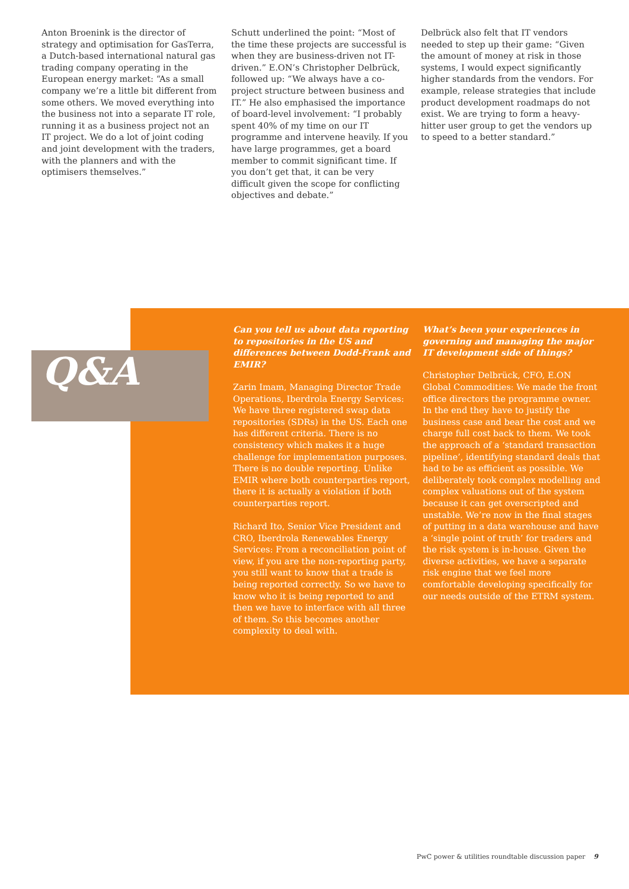Anton Broenink is the director of strategy and optimisation for GasTerra, a Dutch-based international natural gas trading company operating in the European energy market: “As a small company we’re a little bit different from some others. We moved everything into the business not into a separate IT role, running it as a business project not an IT project. We do a lot of joint coding and joint development with the traders, with the planners and with the optimisers themselves.”
Schutt underlined the point: “Most of the time these projects are successful is when they are business-driven not IT-driven.” E.ON’s Christopher Delbrück, followed up: “We always have a co-project structure between business and IT.” He also emphasised the importance of board-level involvement: “I probably spent 40% of my time on our IT programme and intervene heavily. If you have large programmes, get a board member to commit significant time. If you don’t get that, it can be very difficult given the scope for conflicting objectives and debate.”
Delbrück also felt that IT vendors needed to step up their game: “Given the amount of money at risk in those systems, I would expect significantly higher standards from the vendors. For example, release strategies that include product development roadmaps do not exist. We are trying to form a heavy-hitter user group to get the vendors up to speed to a better standard.”
Q&A
Can you tell us about data reporting to repositories in the US and differences between Dodd-Frank and EMIR?
Zarin Imam, Managing Director Trade Operations, Iberdrola Energy Services: We have three registered swap data repositories (SDRs) in the US. Each one has different criteria. There is no consistency which makes it a huge challenge for implementation purposes. There is no double reporting. Unlike EMIR where both counterparties report, there it is actually a violation if both counterparties report.
Richard Ito, Senior Vice President and CRO, Iberdrola Renewables Energy Services: From a reconciliation point of view, if you are the non-reporting party, you still want to know that a trade is being reported correctly. So we have to know who it is being reported to and then we have to interface with all three of them. So this becomes another complexity to deal with.
What’s been your experiences in governing and managing the major IT development side of things?
Christopher Delbrück, CFO, E.ON Global Commodities: We made the front office directors the programme owner. In the end they have to justify the business case and bear the cost and we charge full cost back to them. We took the approach of a ‘standard transaction pipeline’, identifying standard deals that had to be as efficient as possible. We deliberately took complex modelling and complex valuations out of the system because it can get overscripted and unstable. We’re now in the final stages of putting in a data warehouse and have a ‘single point of truth’ for traders and the risk system is in-house. Given the diverse activities, we have a separate risk engine that we feel more comfortable developing specifically for our needs outside of the ETRM system.
PwC power & utilities roundtable discussion paper 9